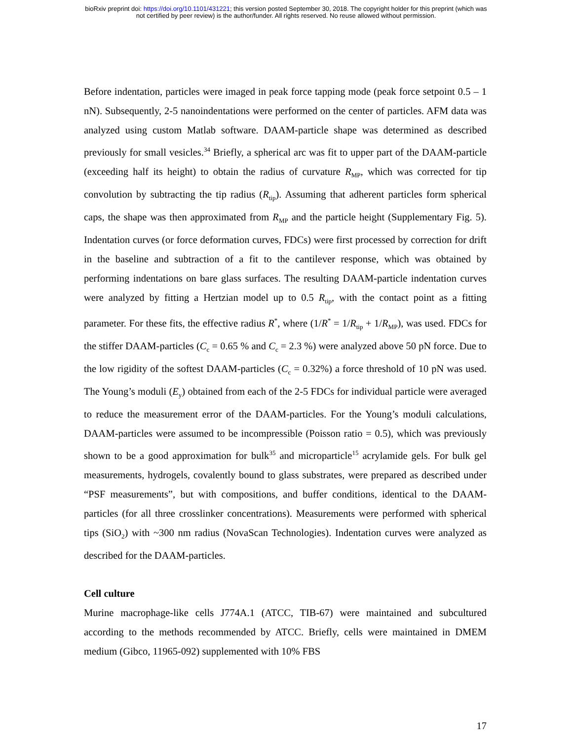bioRxiv preprint doi: https://doi.org/10.1101/431221; this version posted September 30, 2018. The copyright holder for this preprint (which was
not certified by peer review) is the author/funder. All rights reserved. No reuse allowed without permission.
Before indentation, particles were imaged in peak force tapping mode (peak force setpoint 0.5 – 1 nN). Subsequently, 2-5 nanoindentations were performed on the center of particles. AFM data was analyzed using custom Matlab software. DAAM-particle shape was determined as described previously for small vesicles.<sup>34</sup> Briefly, a spherical arc was fit to upper part of the DAAM-particle (exceeding half its height) to obtain the radius of curvature R<sub>MP</sub>, which was corrected for tip convolution by subtracting the tip radius (R<sub>tip</sub>). Assuming that adherent particles form spherical caps, the shape was then approximated from R<sub>MP</sub> and the particle height (Supplementary Fig. 5). Indentation curves (or force deformation curves, FDCs) were first processed by correction for drift in the baseline and subtraction of a fit to the cantilever response, which was obtained by performing indentations on bare glass surfaces. The resulting DAAM-particle indentation curves were analyzed by fitting a Hertzian model up to 0.5 R<sub>tip</sub>, with the contact point as a fitting parameter. For these fits, the effective radius R<sup>*</sup>, where (1/R<sup>*</sup> = 1/R<sub>tip</sub> + 1/R<sub>MP</sub>), was used. FDCs for the stiffer DAAM-particles (C<sub>c</sub> = 0.65 % and C<sub>c</sub> = 2.3 %) were analyzed above 50 pN force. Due to the low rigidity of the softest DAAM-particles (C<sub>c</sub> = 0.32%) a force threshold of 10 pN was used. The Young’s moduli (E<sub>y</sub>) obtained from each of the 2-5 FDCs for individual particle were averaged to reduce the measurement error of the DAAM-particles. For the Young’s moduli calculations, DAAM-particles were assumed to be incompressible (Poisson ratio = 0.5), which was previously shown to be a good approximation for bulk<sup>35</sup> and microparticle<sup>15</sup> acrylamide gels. For bulk gel measurements, hydrogels, covalently bound to glass substrates, were prepared as described under “PSF measurements”, but with compositions, and buffer conditions, identical to the DAAM-particles (for all three crosslinker concentrations). Measurements were performed with spherical tips (SiO<sub>2</sub>) with ~300 nm radius (NovaScan Technologies). Indentation curves were analyzed as described for the DAAM-particles.
Cell culture
Murine macrophage-like cells J774A.1 (ATCC, TIB-67) were maintained and subcultured according to the methods recommended by ATCC. Briefly, cells were maintained in DMEM medium (Gibco, 11965-092) supplemented with 10% FBS
17